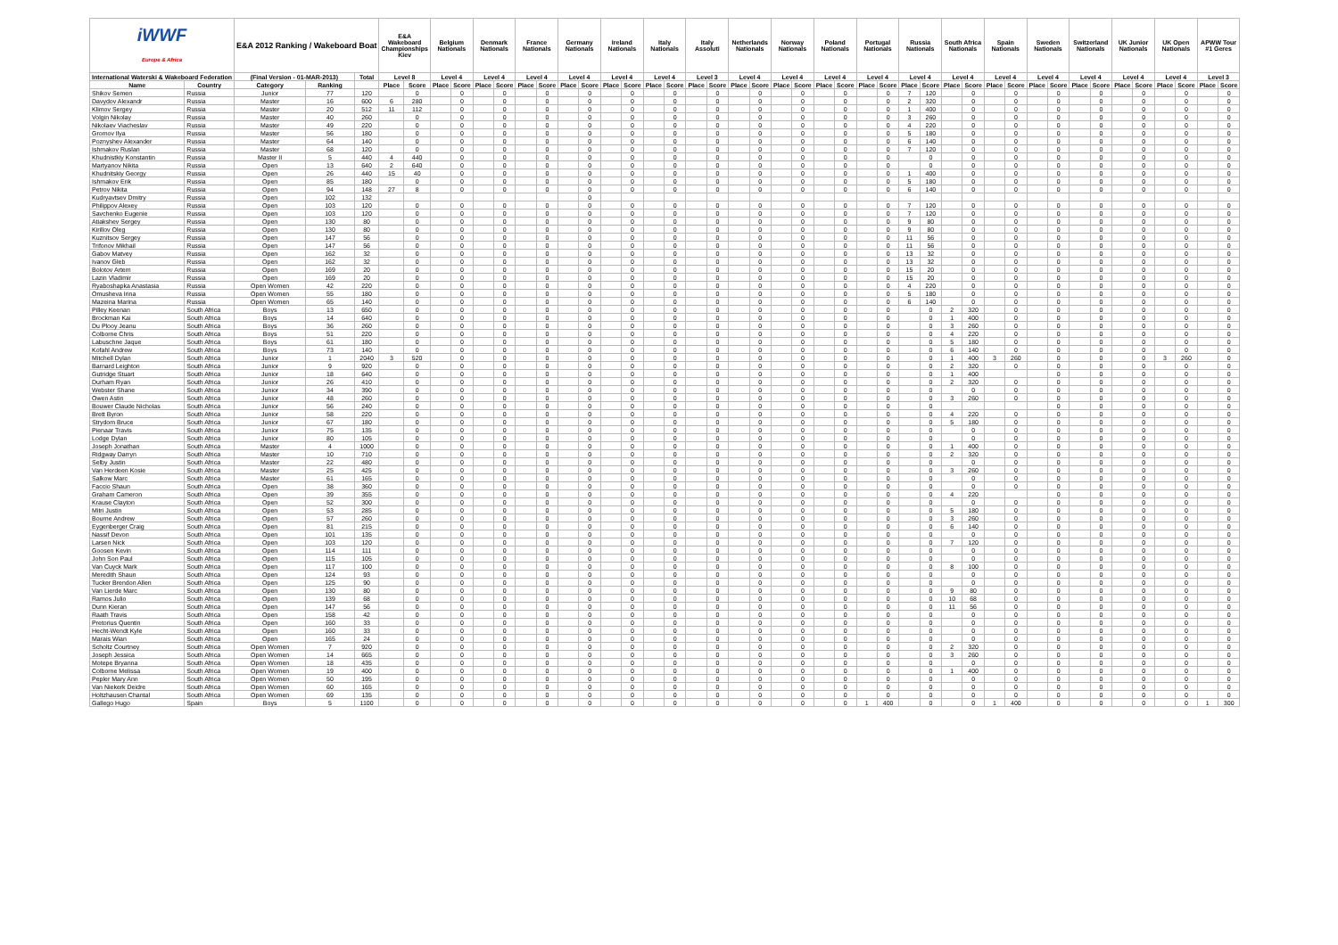| iWWF Europe & Africa | | E&A 2012 Ranking / Wakeboard Boat | | | E&A Wakeboard Championships Kiev | | Belgium Nationals | | Denmark Nationals | | France Nationals | | Germany Nationals | | Ireland Nationals | | Italy Nationals | | Italy Assoluti | | Netherlands Nationals | | Norway Nationals | | Poland Nationals | | Portugal Nationals | | Russia Nationals | | South Africa Nationals | | Spain Nationals | | Sweden Nationals | | Switzerland Nationals | | UK Junior Nationals | | UK Open Nationals | | APWW Tour #1 Geres | |
| --- | --- | --- | --- | --- | --- | --- | --- | --- | --- | --- | --- | --- | --- | --- | --- | --- | --- | --- | --- | --- | --- | --- | --- | --- | --- | --- | --- | --- | --- | --- | --- | --- | --- | --- | --- | --- | --- | --- | --- | --- | --- | --- | --- | --- |
| International Waterski & Wakeboard Federation | | (Final Version - 01-MAR-2013) | | Total | Level 8 | | Level 4 | | Level 4 | | Level 4 | | Level 4 | | Level 4 | | Level 4 | | Level 3 | | Level 4 | | Level 4 | | Level 4 | | Level 4 | | Level 4 | | Level 4 | | Level 4 | | Level 4 | | Level 4 | | Level 4 | | Level 4 | | Level 3 | |
| Name | Country | Category | Ranking | | Place | Score | Place | Score | Place | Score | Place | Score | Place | Score | Place | Score | Place | Score | Place | Score | Place | Score | Place | Score | Place | Score | Place | Score | Place | Score | Place | Score | Place | Score | Place | Score | Place | Score | Place | Score | Place | Score | Place | Score |
| Shikov Semen | Russia | Junior | 77 | 120 | | 0 | | 0 | | 0 | | 0 | | 0 | | 0 | | 0 | | 0 | | 0 | | 0 | | 0 | | 0 | 7 | 120 | | 0 | | 0 | | 0 | | 0 | | 0 | | 0 | | 0 |
| Davydov Alexandr | Russia | Master | 16 | 600 | 6 | 280 | | 0 | | 0 | | 0 | | 0 | | 0 | | 0 | | 0 | | 0 | | 0 | | 0 | | 0 | 2 | 320 | | 0 | | 0 | | 0 | | 0 | | 0 | | 0 | | 0 |
| Klimov Sergey | Russia | Master | 20 | 512 | 11 | 112 | | 0 | | 0 | | 0 | | 0 | | 0 | | 0 | | 0 | | 0 | | 0 | | 0 | | 0 | 1 | 400 | | 0 | | 0 | | 0 | | 0 | | 0 | | 0 | | 0 |
| Volgin Nikolay | Russia | Master | 40 | 260 | | 0 | | 0 | | 0 | | 0 | | 0 | | 0 | | 0 | | 0 | | 0 | | 0 | | 0 | | 0 | 3 | 260 | | 0 | | 0 | | 0 | | 0 | | 0 | | 0 | | 0 |
| Nikolaev Viacheslav | Russia | Master | 49 | 220 | | 0 | | 0 | | 0 | | 0 | | 0 | | 0 | | 0 | | 0 | | 0 | | 0 | | 0 | | 0 | 4 | 220 | | 0 | | 0 | | 0 | | 0 | | 0 | | 0 | | 0 |
| Gromov Ilya | Russia | Master | 56 | 180 | | 0 | | 0 | | 0 | | 0 | | 0 | | 0 | | 0 | | 0 | | 0 | | 0 | | 0 | | 0 | 5 | 180 | | 0 | | 0 | | 0 | | 0 | | 0 | | 0 | | 0 |
| Poznyshev Alexander | Russia | Master | 64 | 140 | | 0 | | 0 | | 0 | | 0 | | 0 | | 0 | | 0 | | 0 | | 0 | | 0 | | 0 | | 0 | 6 | 140 | | 0 | | 0 | | 0 | | 0 | | 0 | | 0 | | 0 |
| Ishmakov Ruslan | Russia | Master | 68 | 120 | | 0 | | 0 | | 0 | | 0 | | 0 | | 0 | | 0 | | 0 | | 0 | | 0 | | 0 | | 0 | 7 | 120 | | 0 | | 0 | | 0 | | 0 | | 0 | | 0 | | 0 |
| Khudnistkiy Konstantin | Russia | Master II | 5 | 440 | 4 | 440 | | 0 | | 0 | | 0 | | 0 | | 0 | | 0 | | 0 | | 0 | | 0 | | 0 | | 0 | | 0 | | 0 | | 0 | | 0 | | 0 | | 0 | | 0 | | 0 |
| Martyanov Nikita | Russia | Open | 13 | 640 | 2 | 640 | | 0 | | 0 | | 0 | | 0 | | 0 | | 0 | | 0 | | 0 | | 0 | | 0 | | 0 | | 0 | | 0 | | 0 | | 0 | | 0 | | 0 | | 0 | | 0 |
| Khudnitskiy Georgy | Russia | Open | 26 | 440 | 15 | 40 | | 0 | | 0 | | 0 | | 0 | | 0 | | 0 | | 0 | | 0 | | 0 | | 0 | | 0 | 1 | 400 | | 0 | | 0 | | 0 | | 0 | | 0 | | 0 | | 0 |
| Ishmakov Erik | Russia | Open | 85 | 180 | | 0 | | 0 | | 0 | | 0 | | 0 | | 0 | | 0 | | 0 | | 0 | | 0 | | 0 | | 0 | 5 | 180 | | 0 | | 0 | | 0 | | 0 | | 0 | | 0 | | 0 |
| Petrov Nikita | Russia | Open | 94 | 148 | 27 | 8 | | 0 | | 0 | | 0 | | 0 | | 0 | | 0 | | 0 | | 0 | | 0 | | 0 | | 0 | 6 | 140 | | 0 | | 0 | | 0 | | 0 | | 0 | | 0 | | 0 |
| Kudryavtsev Dmitry | Russia | Open | 102 | 132 | | | | | | | | | | 0 | | | | | | | | | | | | | | | | | | | | | | | | | | | | | | |
| Philippov Alexey | Russia | Open | 103 | 120 | | 0 | | 0 | | 0 | | 0 | | 0 | | 0 | | 0 | | 0 | | 0 | | 0 | | 0 | | 0 | 7 | 120 | | 0 | | 0 | | 0 | | 0 | | 0 | | 0 | | 0 |
| Savchenko Eugenie | Russia | Open | 103 | 120 | | 0 | | 0 | | 0 | | 0 | | 0 | | 0 | | 0 | | 0 | | 0 | | 0 | | 0 | | 0 | 7 | 120 | | 0 | | 0 | | 0 | | 0 | | 0 | | 0 | | 0 |
| Atiakshev Sergey | Russia | Open | 130 | 80 | | 0 | | 0 | | 0 | | 0 | | 0 | | 0 | | 0 | | 0 | | 0 | | 0 | | 0 | | 0 | 9 | 80 | | 0 | | 0 | | 0 | | 0 | | 0 | | 0 | | 0 |
| Kirillov Oleg | Russia | Open | 130 | 80 | | 0 | | 0 | | 0 | | 0 | | 0 | | 0 | | 0 | | 0 | | 0 | | 0 | | 0 | | 0 | 9 | 80 | | 0 | | 0 | | 0 | | 0 | | 0 | | 0 | | 0 |
| Kuznitsov Sergey | Russia | Open | 147 | 56 | | 0 | | 0 | | 0 | | 0 | | 0 | | 0 | | 0 | | 0 | | 0 | | 0 | | 0 | | 0 | 11 | 56 | | 0 | | 0 | | 0 | | 0 | | 0 | | 0 | | 0 |
| Trifonov Mikhail | Russia | Open | 147 | 56 | | 0 | | 0 | | 0 | | 0 | | 0 | | 0 | | 0 | | 0 | | 0 | | 0 | | 0 | | 0 | 11 | 56 | | 0 | | 0 | | 0 | | 0 | | 0 | | 0 | | 0 |
| Gabov Matvey | Russia | Open | 162 | 32 | | 0 | | 0 | | 0 | | 0 | | 0 | | 0 | | 0 | | 0 | | 0 | | 0 | | 0 | | 0 | 13 | 32 | | 0 | | 0 | | 0 | | 0 | | 0 | | 0 | | 0 |
| Ivanov Gleb | Russia | Open | 162 | 32 | | 0 | | 0 | | 0 | | 0 | | 0 | | 0 | | 0 | | 0 | | 0 | | 0 | | 0 | | 0 | 13 | 32 | | 0 | | 0 | | 0 | | 0 | | 0 | | 0 | | 0 |
| Bolotov Artem | Russia | Open | 169 | 20 | | 0 | | 0 | | 0 | | 0 | | 0 | | 0 | | 0 | | 0 | | 0 | | 0 | | 0 | | 0 | 15 | 20 | | 0 | | 0 | | 0 | | 0 | | 0 | | 0 | | 0 |
| Lazin Vladimir | Russia | Open | 169 | 20 | | 0 | | 0 | | 0 | | 0 | | 0 | | 0 | | 0 | | 0 | | 0 | | 0 | | 0 | | 0 | 15 | 20 | | 0 | | 0 | | 0 | | 0 | | 0 | | 0 | | 0 |
| Ryaboshapka Anastasia | Russia | Open Women | 42 | 220 | | 0 | | 0 | | 0 | | 0 | | 0 | | 0 | | 0 | | 0 | | 0 | | 0 | | 0 | | 0 | 4 | 220 | | 0 | | 0 | | 0 | | 0 | | 0 | | 0 | | 0 |
| Omusheva Irina | Russia | Open Women | 55 | 180 | | 0 | | 0 | | 0 | | 0 | | 0 | | 0 | | 0 | | 0 | | 0 | | 0 | | 0 | | 0 | 5 | 180 | | 0 | | 0 | | 0 | | 0 | | 0 | | 0 | | 0 |
| Mazeina Marina | Russia | Open Women | 65 | 140 | | 0 | | 0 | | 0 | | 0 | | 0 | | 0 | | 0 | | 0 | | 0 | | 0 | | 0 | | 0 | 6 | 140 | | 0 | | 0 | | 0 | | 0 | | 0 | | 0 | | 0 |
| Pilley Keenan | South Africa | Boys | 13 | 650 | | 0 | | 0 | | 0 | | 0 | | 0 | | 0 | | 0 | | 0 | | 0 | | 0 | | 0 | | 0 | | 0 | 2 | 320 | | 0 | | 0 | | 0 | | 0 | | 0 | | 0 |
| Brockman Kai | South Africa | Boys | 14 | 640 | | 0 | | 0 | | 0 | | 0 | | 0 | | 0 | | 0 | | 0 | | 0 | | 0 | | 0 | | 0 | | 0 | 1 | 400 | | 0 | | 0 | | 0 | | 0 | | 0 | | 0 |
| Du Plooy Jeanu | South Africa | Boys | 36 | 260 | | 0 | | 0 | | 0 | | 0 | | 0 | | 0 | | 0 | | 0 | | 0 | | 0 | | 0 | | 0 | | 0 | 3 | 260 | | 0 | | 0 | | 0 | | 0 | | 0 | | 0 |
| Colborne Chris | South Africa | Boys | 51 | 220 | | 0 | | 0 | | 0 | | 0 | | 0 | | 0 | | 0 | | 0 | | 0 | | 0 | | 0 | | 0 | | 0 | 4 | 220 | | 0 | | 0 | | 0 | | 0 | | 0 | | 0 |
| Labuschne Jaque | South Africa | Boys | 61 | 180 | | 0 | | 0 | | 0 | | 0 | | 0 | | 0 | | 0 | | 0 | | 0 | | 0 | | 0 | | 0 | | 0 | 5 | 180 | | 0 | | 0 | | 0 | | 0 | | 0 | | 0 |
| Kofahl Andrew | South Africa | Boys | 73 | 140 | | 0 | | 0 | | 0 | | 0 | | 0 | | 0 | | 0 | | 0 | | 0 | | 0 | | 0 | | 0 | | 0 | 6 | 140 | | 0 | | 0 | | 0 | | 0 | | 0 | | 0 |
| Mitchell Dylan | South Africa | Junior | 1 | 2040 | 3 | 520 | | 0 | | 0 | | 0 | | 0 | | 0 | | 0 | | 0 | | 0 | | 0 | | 0 | | 0 | | 0 | 1 | 400 | 3 | 260 | | 0 | | 0 | | 0 | 3 | 260 | | 0 |
| Barnard Leighton | South Africa | Junior | 9 | 920 | | 0 | | 0 | | 0 | | 0 | | 0 | | 0 | | 0 | | 0 | | 0 | | 0 | | 0 | | 0 | | 0 | 2 | 320 | | 0 | | 0 | | 0 | | 0 | | 0 | | 0 |
| Gutridge Stuart | South Africa | Junior | 18 | 640 | | 0 | | 0 | | 0 | | 0 | | 0 | | 0 | | 0 | | 0 | | 0 | | 0 | | 0 | | 0 | | 0 | 1 | 400 | | | | 0 | | 0 | | 0 | | 0 | | 0 |
| Durham Ryan | South Africa | Junior | 26 | 410 | | 0 | | 0 | | 0 | | 0 | | 0 | | 0 | | 0 | | 0 | | 0 | | 0 | | 0 | | 0 | | 0 | 2 | 320 | | 0 | | 0 | | 0 | | 0 | | 0 | | 0 |
| Webster Shane | South Africa | Junior | 34 | 390 | | 0 | | 0 | | 0 | | 0 | | 0 | | 0 | | 0 | | 0 | | 0 | | 0 | | 0 | | 0 | | 0 | | 0 | | 0 | | 0 | | 0 | | 0 | | 0 | | 0 |
| Owen Astin | South Africa | Junior | 48 | 260 | | 0 | | 0 | | 0 | | 0 | | 0 | | 0 | | 0 | | 0 | | 0 | | 0 | | 0 | | 0 | | 0 | 3 | 260 | | 0 | | 0 | | 0 | | 0 | | 0 | | 0 |
| Bouwer Claude Nicholas | South Africa | Junior | 56 | 240 | | 0 | | 0 | | 0 | | 0 | | 0 | | 0 | | 0 | | 0 | | 0 | | 0 | | 0 | | 0 | | 0 | | | | | | 0 | | 0 | | 0 | | 0 | | 0 |
| Brett Byron | South Africa | Junior | 58 | 220 | | 0 | | 0 | | 0 | | 0 | | 0 | | 0 | | 0 | | 0 | | 0 | | 0 | | 0 | | 0 | | 0 | 4 | 220 | | 0 | | 0 | | 0 | | 0 | | 0 | | 0 |
| Strydom Bruce | South Africa | Junior | 67 | 180 | | 0 | | 0 | | 0 | | 0 | | 0 | | 0 | | 0 | | 0 | | 0 | | 0 | | 0 | | 0 | | 0 | 5 | 180 | | 0 | | 0 | | 0 | | 0 | | 0 | | 0 |
| Pienaar Travis | South Africa | Junior | 75 | 135 | | 0 | | 0 | | 0 | | 0 | | 0 | | 0 | | 0 | | 0 | | 0 | | 0 | | 0 | | 0 | | 0 | | 0 | | 0 | | 0 | | 0 | | 0 | | 0 | | 0 |
| Lodge Dylan | South Africa | Junior | 80 | 105 | | 0 | | 0 | | 0 | | 0 | | 0 | | 0 | | 0 | | 0 | | 0 | | 0 | | 0 | | 0 | | 0 | | 0 | | 0 | | 0 | | 0 | | 0 | | 0 | | 0 |
| Joseph Jonathan | South Africa | Master | 4 | 1000 | | 0 | | 0 | | 0 | | 0 | | 0 | | 0 | | 0 | | 0 | | 0 | | 0 | | 0 | | 0 | | 0 | 1 | 400 | | 0 | | 0 | | 0 | | 0 | | 0 | | 0 |
| Ridgway Darryn | South Africa | Master | 10 | 710 | | 0 | | 0 | | 0 | | 0 | | 0 | | 0 | | 0 | | 0 | | 0 | | 0 | | 0 | | 0 | | 0 | 2 | 320 | | 0 | | 0 | | 0 | | 0 | | 0 | | 0 |
| Selby Justin | South Africa | Master | 22 | 480 | | 0 | | 0 | | 0 | | 0 | | 0 | | 0 | | 0 | | 0 | | 0 | | 0 | | 0 | | 0 | | 0 | | 0 | | 0 | | 0 | | 0 | | 0 | | 0 | | 0 |
| Van Herdeen Kosie | South Africa | Master | 25 | 425 | | 0 | | 0 | | 0 | | 0 | | 0 | | 0 | | 0 | | 0 | | 0 | | 0 | | 0 | | 0 | | 0 | 3 | 260 | | 0 | | 0 | | 0 | | 0 | | 0 | | 0 |
| Salkow Marc | South Africa | Master | 61 | 165 | | 0 | | 0 | | 0 | | 0 | | 0 | | 0 | | 0 | | 0 | | 0 | | 0 | | 0 | | 0 | | 0 | | 0 | | 0 | | 0 | | 0 | | 0 | | 0 | | 0 |
| Faccio Shaun | South Africa | Open | 38 | 360 | | 0 | | 0 | | 0 | | 0 | | 0 | | 0 | | 0 | | 0 | | 0 | | 0 | | 0 | | 0 | | 0 | | 0 | | 0 | | 0 | | 0 | | 0 | | 0 | | 0 |
| Graham Cameron | South Africa | Open | 39 | 355 | | 0 | | 0 | | 0 | | 0 | | 0 | | 0 | | 0 | | 0 | | 0 | | 0 | | 0 | | 0 | | 0 | 4 | 220 | | | | 0 | | 0 | | 0 | | 0 | | 0 |
| Krause Clayton | South Africa | Open | 52 | 300 | | 0 | | 0 | | 0 | | 0 | | 0 | | 0 | | 0 | | 0 | | 0 | | 0 | | 0 | | 0 | | 0 | | 0 | | 0 | | 0 | | 0 | | 0 | | 0 | | 0 |
| Mitri Justin | South Africa | Open | 53 | 285 | | 0 | | 0 | | 0 | | 0 | | 0 | | 0 | | 0 | | 0 | | 0 | | 0 | | 0 | | 0 | | 0 | 5 | 180 | | 0 | | 0 | | 0 | | 0 | | 0 | | 0 |
| Bourne Andrew | South Africa | Open | 57 | 260 | | 0 | | 0 | | 0 | | 0 | | 0 | | 0 | | 0 | | 0 | | 0 | | 0 | | 0 | | 0 | | 0 | 3 | 260 | | 0 | | 0 | | 0 | | 0 | | 0 | | 0 |
| Eygenberger Craig | South Africa | Open | 81 | 215 | | 0 | | 0 | | 0 | | 0 | | 0 | | 0 | | 0 | | 0 | | 0 | | 0 | | 0 | | 0 | | 0 | 6 | 140 | | 0 | | 0 | | 0 | | 0 | | 0 | | 0 |
| Nassif Devon | South Africa | Open | 101 | 135 | | 0 | | 0 | | 0 | | 0 | | 0 | | 0 | | 0 | | 0 | | 0 | | 0 | | 0 | | 0 | | 0 | | 0 | | 0 | | 0 | | 0 | | 0 | | 0 | | 0 |
| Larsen Nick | South Africa | Open | 103 | 120 | | 0 | | 0 | | 0 | | 0 | | 0 | | 0 | | 0 | | 0 | | 0 | | 0 | | 0 | | 0 | | 0 | 7 | 120 | | 0 | | 0 | | 0 | | 0 | | 0 | | 0 |
| Goosen Kevin | South Africa | Open | 114 | 111 | | 0 | | 0 | | 0 | | 0 | | 0 | | 0 | | 0 | | 0 | | 0 | | 0 | | 0 | | 0 | | 0 | | 0 | | 0 | | 0 | | 0 | | 0 | | 0 | | 0 |
| John Son Paul | South Africa | Open | 115 | 105 | | 0 | | 0 | | 0 | | 0 | | 0 | | 0 | | 0 | | 0 | | 0 | | 0 | | 0 | | 0 | | 0 | | 0 | | 0 | | 0 | | 0 | | 0 | | 0 | | 0 |
| Van Cuyck Mark | South Africa | Open | 117 | 100 | | 0 | | 0 | | 0 | | 0 | | 0 | | 0 | | 0 | | 0 | | 0 | | 0 | | 0 | | 0 | | 0 | 8 | 100 | | 0 | | 0 | | 0 | | 0 | | 0 | | 0 |
| Meredith Shaun | South Africa | Open | 124 | 93 | | 0 | | 0 | | 0 | | 0 | | 0 | | 0 | | 0 | | 0 | | 0 | | 0 | | 0 | | 0 | | 0 | | 0 | | 0 | | 0 | | 0 | | 0 | | 0 | | 0 |
| Tucker Brendon Allen | South Africa | Open | 125 | 90 | | 0 | | 0 | | 0 | | 0 | | 0 | | 0 | | 0 | | 0 | | 0 | | 0 | | 0 | | 0 | | 0 | | 0 | | 0 | | 0 | | 0 | | 0 | | 0 | | 0 |
| Van Lierde Marc | South Africa | Open | 130 | 80 | | 0 | | 0 | | 0 | | 0 | | 0 | | 0 | | 0 | | 0 | | 0 | | 0 | | 0 | | 0 | | 0 | 9 | 80 | | 0 | | 0 | | 0 | | 0 | | 0 | | 0 |
| Ramos Julio | South Africa | Open | 139 | 68 | | 0 | | 0 | | 0 | | 0 | | 0 | | 0 | | 0 | | 0 | | 0 | | 0 | | 0 | | 0 | | 0 | 10 | 68 | | 0 | | 0 | | 0 | | 0 | | 0 | | 0 |
| Dunn Kieran | South Africa | Open | 147 | 56 | | 0 | | 0 | | 0 | | 0 | | 0 | | 0 | | 0 | | 0 | | 0 | | 0 | | 0 | | 0 | | 0 | 11 | 56 | | 0 | | 0 | | 0 | | 0 | | 0 | | 0 |
| Raath Travis | South Africa | Open | 158 | 42 | | 0 | | 0 | | 0 | | 0 | | 0 | | 0 | | 0 | | 0 | | 0 | | 0 | | 0 | | 0 | | 0 | | 0 | | 0 | | 0 | | 0 | | 0 | | 0 | | 0 |
| Pretorius Quentin | South Africa | Open | 160 | 33 | | 0 | | 0 | | 0 | | 0 | | 0 | | 0 | | 0 | | 0 | | 0 | | 0 | | 0 | | 0 | | 0 | | 0 | | 0 | | 0 | | 0 | | 0 | | 0 | | 0 |
| Hecht-Wendt Kyle | South Africa | Open | 160 | 33 | | 0 | | 0 | | 0 | | 0 | | 0 | | 0 | | 0 | | 0 | | 0 | | 0 | | 0 | | 0 | | 0 | | 0 | | 0 | | 0 | | 0 | | 0 | | 0 | | 0 |
| Marais Wian | South Africa | Open | 165 | 24 | | 0 | | 0 | | 0 | | 0 | | 0 | | 0 | | 0 | | 0 | | 0 | | 0 | | 0 | | 0 | | 0 | | 0 | | 0 | | 0 | | 0 | | 0 | | 0 | | 0 |
| Scholtz Courtney | South Africa | Open Women | 7 | 920 | | 0 | | 0 | | 0 | | 0 | | 0 | | 0 | | 0 | | 0 | | 0 | | 0 | | 0 | | 0 | | 0 | 2 | 320 | | 0 | | 0 | | 0 | | 0 | | 0 | | 0 |
| Joseph Jessica | South Africa | Open Women | 14 | 665 | | 0 | | 0 | | 0 | | 0 | | 0 | | 0 | | 0 | | 0 | | 0 | | 0 | | 0 | | 0 | | 0 | 3 | 260 | | 0 | | 0 | | 0 | | 0 | | 0 | | 0 |
| Motepe Bryanna | South Africa | Open Women | 18 | 435 | | 0 | | 0 | | 0 | | 0 | | 0 | | 0 | | 0 | | 0 | | 0 | | 0 | | 0 | | 0 | | 0 | | 0 | | 0 | | 0 | | 0 | | 0 | | 0 | | 0 |
| Colborne Melissa | South Africa | Open Women | 19 | 400 | | 0 | | 0 | | 0 | | 0 | | 0 | | 0 | | 0 | | 0 | | 0 | | 0 | | 0 | | 0 | | 0 | 1 | 400 | | 0 | | 0 | | 0 | | 0 | | 0 | | 0 |
| Pepler Mary Ann | South Africa | Open Women | 50 | 195 | | 0 | | 0 | | 0 | | 0 | | 0 | | 0 | | 0 | | 0 | | 0 | | 0 | | 0 | | 0 | | 0 | | 0 | | 0 | | 0 | | 0 | | 0 | | 0 | | 0 |
| Van Niekerk Deidre | South Africa | Open Women | 60 | 165 | | 0 | | 0 | | 0 | | 0 | | 0 | | 0 | | 0 | | 0 | | 0 | | 0 | | 0 | | 0 | | 0 | | 0 | | 0 | | 0 | | 0 | | 0 | | 0 | | 0 |
| Holtzhausen Chantal | South Africa | Open Women | 69 | 135 | | 0 | | 0 | | 0 | | 0 | | 0 | | 0 | | 0 | | 0 | | 0 | | 0 | | 0 | | 0 | | 0 | | 0 | | 0 | | 0 | | 0 | | 0 | | 0 | | 0 |
| Gallego Hugo | Spain | Boys | 5 | 1100 | | 0 | | 0 | | 0 | | 0 | | 0 | | 0 | | 0 | | 0 | | 0 | | 0 | | 0 | 1 | 400 | | 0 | | 0 | 1 | 400 | | 0 | | 0 | | 0 | | 0 | 1 | 300 |